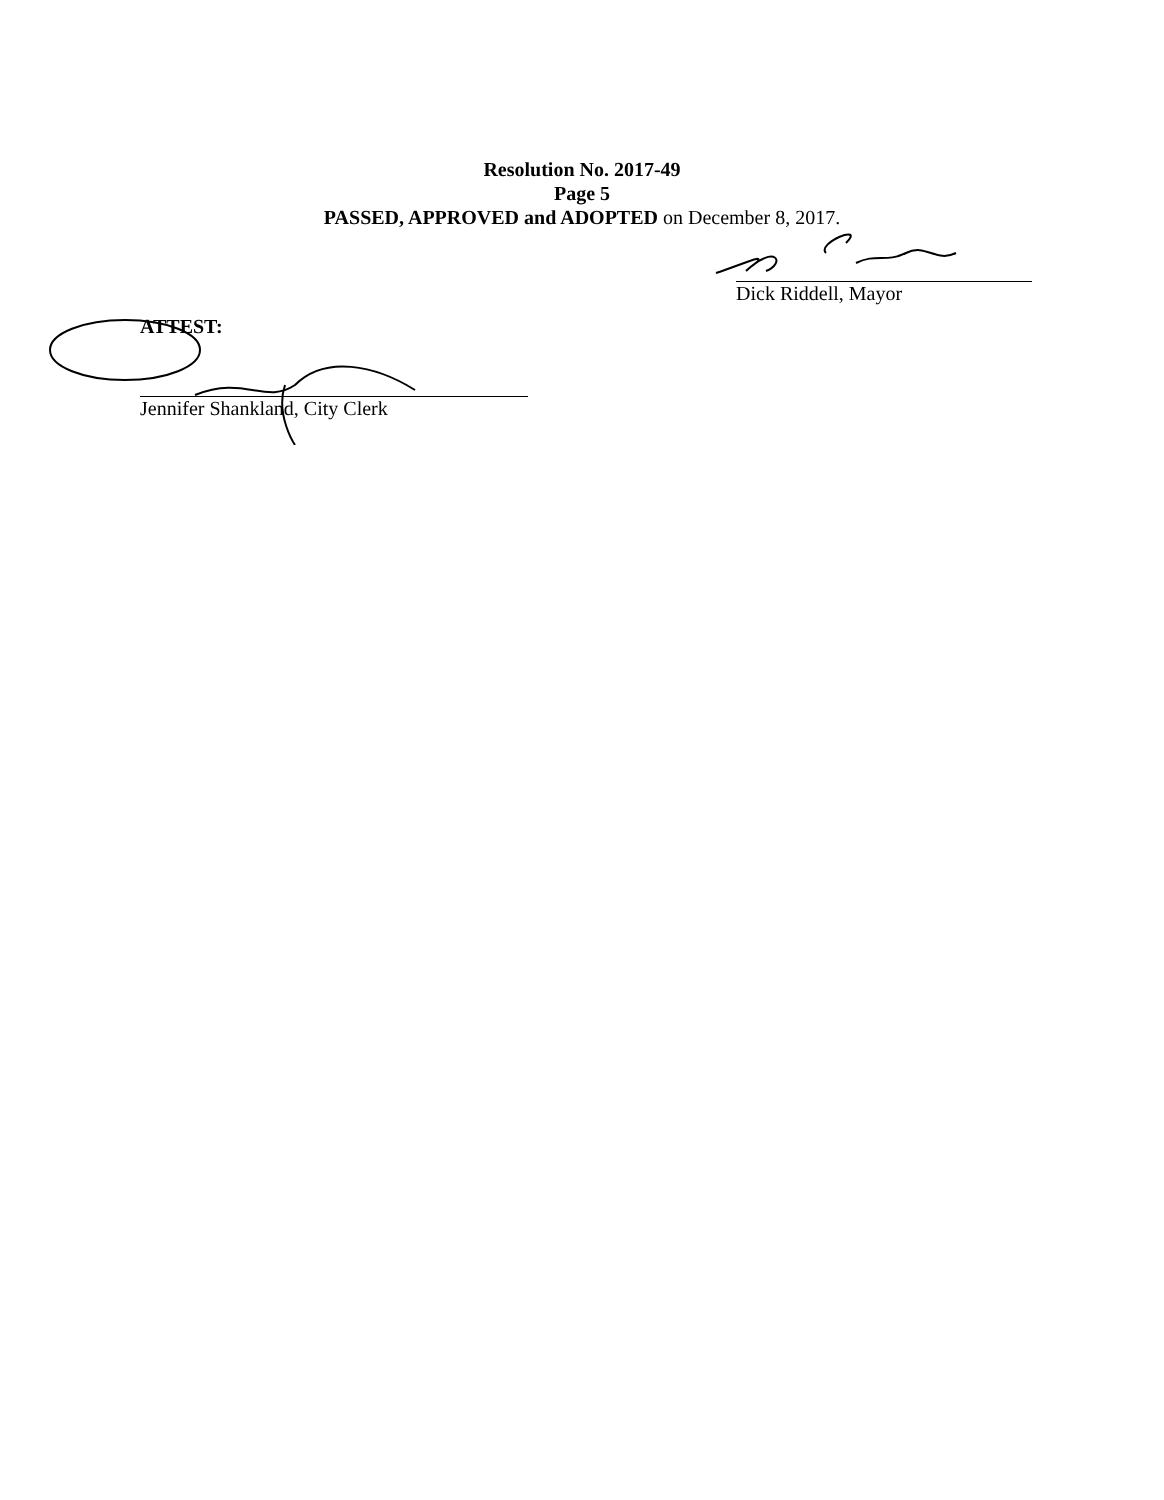Resolution No. 2017-49
Page 5
PASSED, APPROVED and ADOPTED on December 8, 2017.
Dick Riddell, Mayor
ATTEST:
Jennifer Shankland, City Clerk